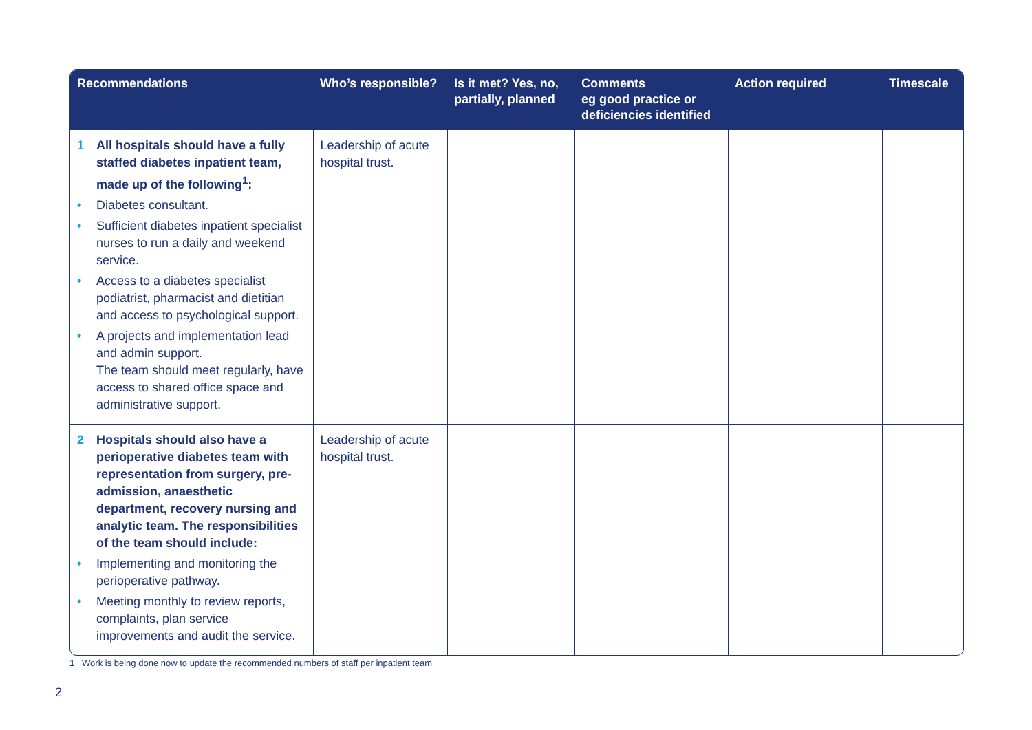| Recommendations | Who’s responsible? | Is it met? Yes, no, partially, planned | Comments eg good practice or deficiencies identified | Action required | Timescale |
| --- | --- | --- | --- | --- | --- |
| 1 All hospitals should have a fully staffed diabetes inpatient team, made up of the following<sup>1</sup>: • Diabetes consultant. • Sufficient diabetes inpatient specialist nurses to run a daily and weekend service. • Access to a diabetes specialist podiatrist, pharmacist and dietitian and access to psychological support. • A projects and implementation lead and admin support. The team should meet regularly, have access to shared office space and administrative support. | Leadership of acute hospital trust. | | | | |
| 2 Hospitals should also have a perioperative diabetes team with representation from surgery, pre-admission, anaesthetic department, recovery nursing and analytic team. The responsibilities of the team should include: • Implementing and monitoring the perioperative pathway. • Meeting monthly to review reports, complaints, plan service improvements and audit the service. | Leadership of acute hospital trust. | | | | |
1 Work is being done now to update the recommended numbers of staff per inpatient team
2